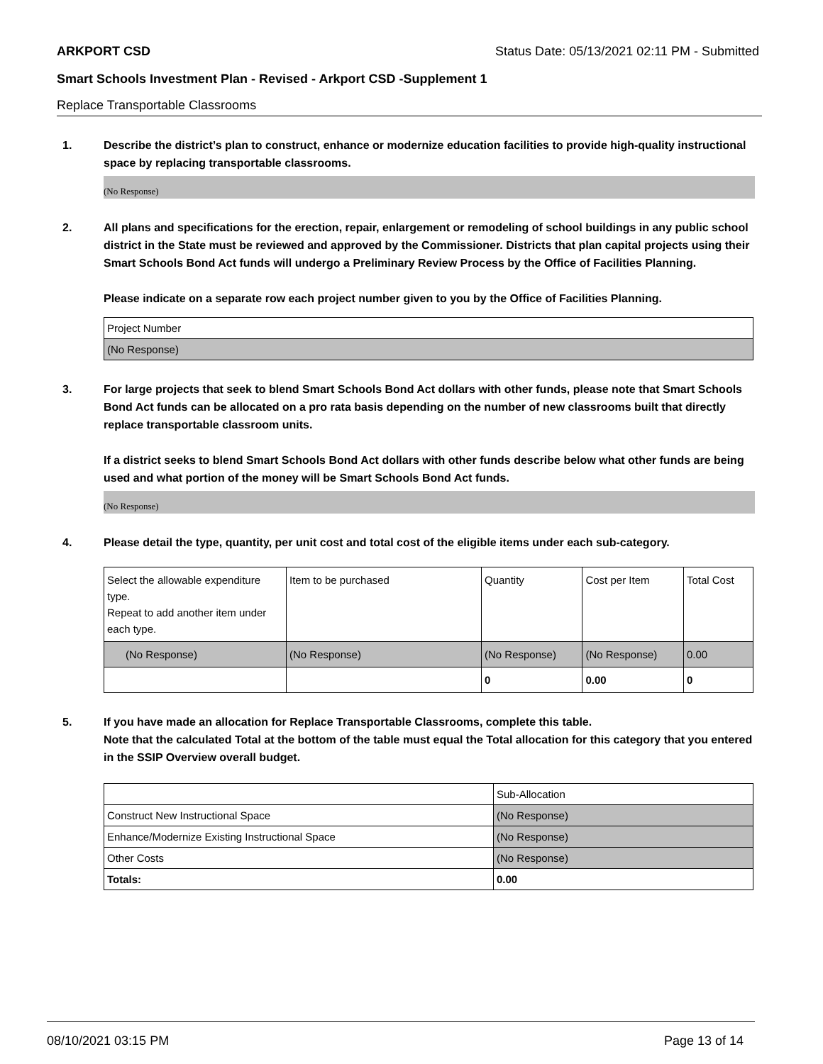ARKPORT CSD Status Date: 05/13/2021 02:11 PM - Submitted
Smart Schools Investment Plan - Revised - Arkport CSD -Supplement 1
Replace Transportable Classrooms
1. Describe the district’s plan to construct, enhance or modernize education facilities to provide high-quality instructional space by replacing transportable classrooms.
(No Response)
2. All plans and specifications for the erection, repair, enlargement or remodeling of school buildings in any public school district in the State must be reviewed and approved by the Commissioner. Districts that plan capital projects using their Smart Schools Bond Act funds will undergo a Preliminary Review Process by the Office of Facilities Planning.
Please indicate on a separate row each project number given to you by the Office of Facilities Planning.
| Project Number |
| (No Response) |
3. For large projects that seek to blend Smart Schools Bond Act dollars with other funds, please note that Smart Schools Bond Act funds can be allocated on a pro rata basis depending on the number of new classrooms built that directly replace transportable classroom units.
If a district seeks to blend Smart Schools Bond Act dollars with other funds describe below what other funds are being used and what portion of the money will be Smart Schools Bond Act funds.
(No Response)
4. Please detail the type, quantity, per unit cost and total cost of the eligible items under each sub-category.
| Select the allowable expenditure type. Repeat to add another item under each type. | Item to be purchased | Quantity | Cost per Item | Total Cost |
| (No Response) | (No Response) | (No Response) | (No Response) | 0.00 |
| | | 0 | 0.00 | 0 |
5. If you have made an allocation for Replace Transportable Classrooms, complete this table.
Note that the calculated Total at the bottom of the table must equal the Total allocation for this category that you entered in the SSIP Overview overall budget.
| | Sub-Allocation |
| Construct New Instructional Space | (No Response) |
| Enhance/Modernize Existing Instructional Space | (No Response) |
| Other Costs | (No Response) |
| Totals: | 0.00 |
08/10/2021 03:15 PM Page 13 of 14